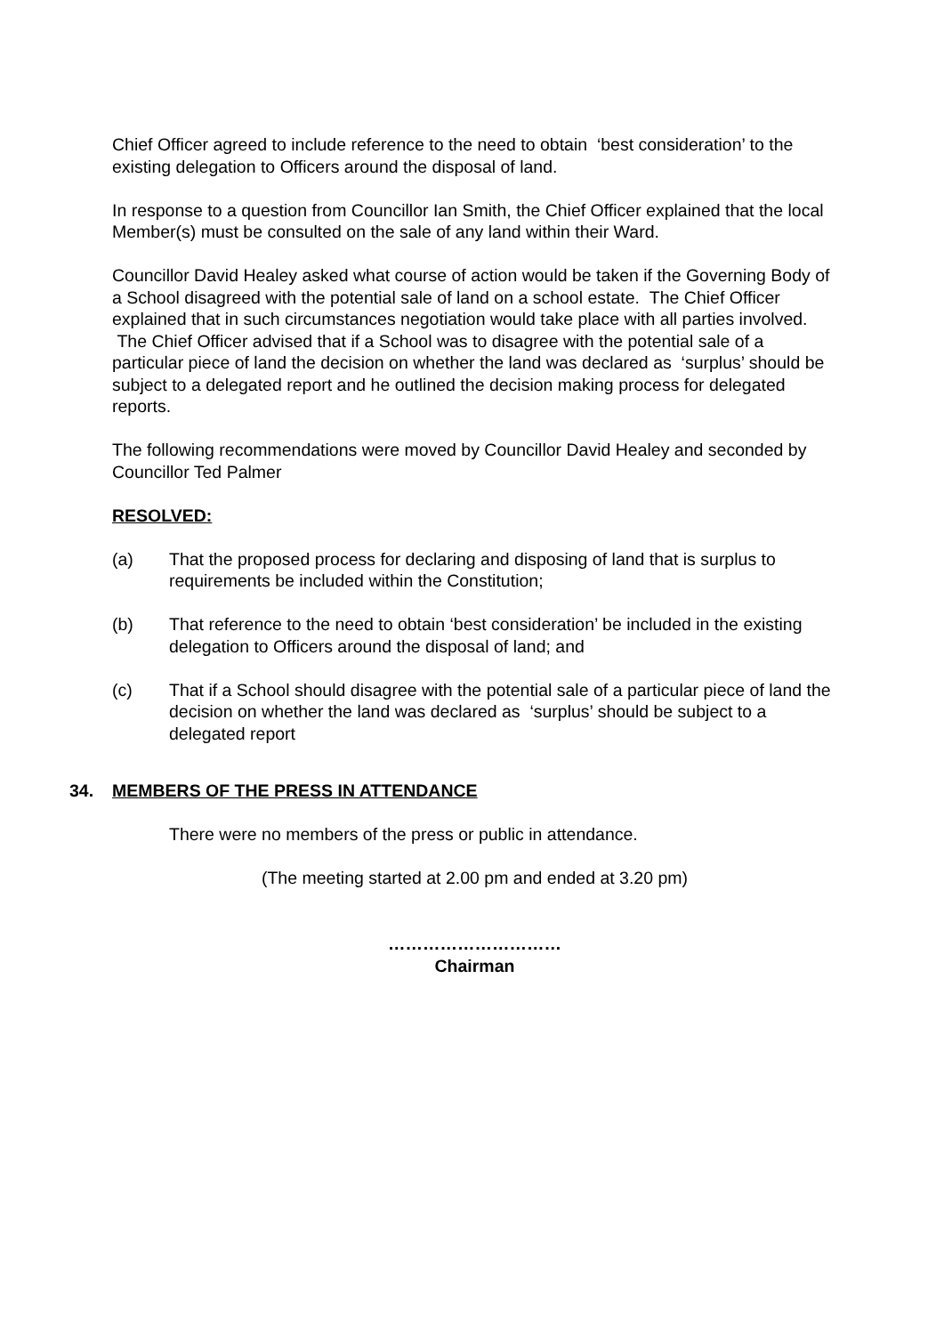Chief Officer agreed to include reference to the need to obtain ‘best consideration’ to the existing delegation to Officers around the disposal of land.
In response to a question from Councillor Ian Smith, the Chief Officer explained that the local Member(s) must be consulted on the sale of any land within their Ward.
Councillor David Healey asked what course of action would be taken if the Governing Body of a School disagreed with the potential sale of land on a school estate. The Chief Officer explained that in such circumstances negotiation would take place with all parties involved. The Chief Officer advised that if a School was to disagree with the potential sale of a particular piece of land the decision on whether the land was declared as ‘surplus’ should be subject to a delegated report and he outlined the decision making process for delegated reports.
The following recommendations were moved by Councillor David Healey and seconded by Councillor Ted Palmer
RESOLVED:
(a) That the proposed process for declaring and disposing of land that is surplus to requirements be included within the Constitution;
(b) That reference to the need to obtain ‘best consideration’ be included in the existing delegation to Officers around the disposal of land; and
(c) That if a School should disagree with the potential sale of a particular piece of land the decision on whether the land was declared as ‘surplus’ should be subject to a delegated report
34. MEMBERS OF THE PRESS IN ATTENDANCE
There were no members of the press or public in attendance.
(The meeting started at 2.00 pm and ended at 3.20 pm)
…………………………
Chairman